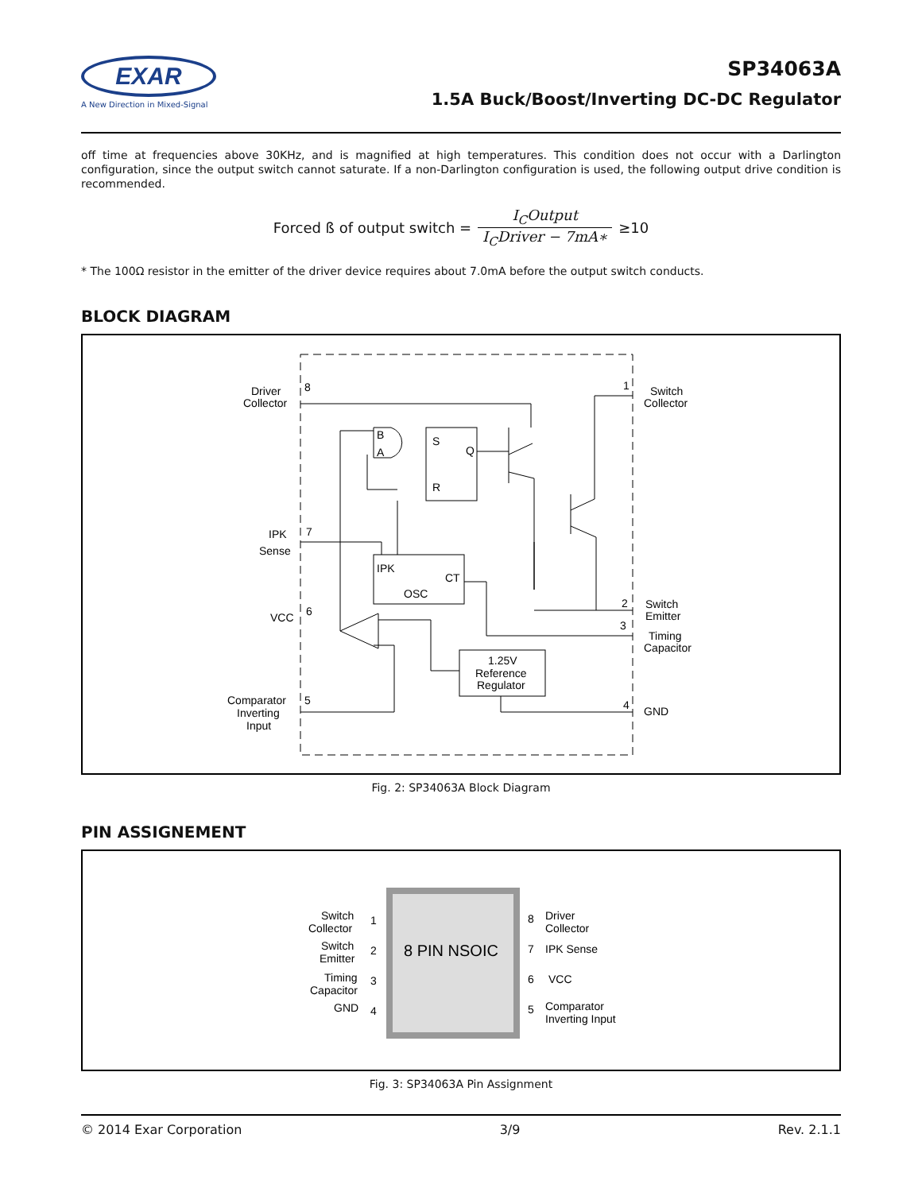EXAR
A New Direction in Mixed-Signal
SP34063A
1.5A Buck/Boost/Inverting DC-DC Regulator
off time at frequencies above 30KHz, and is magnified at high temperatures. This condition does not occur with a Darlington configuration, since the output switch cannot saturate. If a non-Darlington configuration is used, the following output drive condition is recommended.
Forced ß of output switch = I<sub>C</sub>Output I<sub>C</sub>Driver − 7mA∗ ≥10
* The 100Ω resistor in the emitter of the driver device requires about 7.0mA before the output switch conducts.
BLOCK DIAGRAM
Driver
Collector
8
IPK
Sense
7
VCC
6
Comparator
Inverting
Input
5
1
Switch
Collector
2
Switch
Emitter
3
Timing
Capacitor
4
GND
S
Q
R
B
A
IPK
CT
OSC
1.25V
Reference
Regulator
Fig. 2: SP34063A Block Diagram
PIN ASSIGNEMENT
8 PIN NSOIC
Switch
Collector
1
Switch
Emitter
2
Timing
Capacitor
3
GND
4
8
Driver
Collector
7
IPK Sense
6
VCC
5
Comparator
Inverting Input
Fig. 3: SP34063A Pin Assignment
© 2014 Exar Corporation 3/9 Rev. 2.1.1